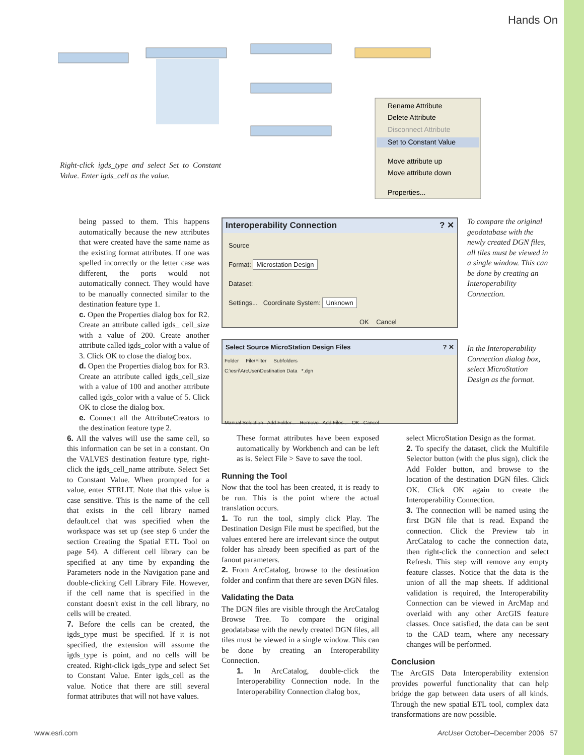Hands On
Rename Attribute
Delete Attribute
Disconnect Attribute
Set to Constant Value
Move attribute up
Move attribute down
Properties...
Right-click igds_type and select Set to Constant Value. Enter igds_cell as the value.
being passed to them. This happens automatically because the new attributes that were created have the same name as the existing format attributes. If one was spelled incorrectly or the letter case was different, the ports would not automatically connect. They would have to be manually connected similar to the destination feature type 1.
c. Open the Properties dialog box for R2. Create an attribute called igds_ cell_size with a value of 200. Create another attribute called igds_color with a value of 3. Click OK to close the dialog box.
d. Open the Properties dialog box for R3. Create an attribute called igds_cell_size with a value of 100 and another attribute called igds_color with a value of 5. Click OK to close the dialog box.
e. Connect all the AttributeCreators to the destination feature type 2.
6. All the valves will use the same cell, so this information can be set in a constant. On the VALVES destination feature type, right-click the igds_cell_name attribute. Select Set to Constant Value. When prompted for a value, enter STRLIT. Note that this value is case sensitive. This is the name of the cell that exists in the cell library named default.cel that was specified when the workspace was set up (see step 6 under the section Creating the Spatial ETL Tool on page 54). A different cell library can be specified at any time by expanding the Parameters node in the Navigation pane and double-clicking Cell Library File. However, if the cell name that is specified in the constant doesn't exist in the cell library, no cells will be created.
7. Before the cells can be created, the igds_type must be specified. If it is not specified, the extension will assume the igds_type is point, and no cells will be created. Right-click igds_type and select Set to Constant Value. Enter igds_cell as the value. Notice that there are still several format attributes that will not have values.
Interoperability Connection ? ✕
Source
Format: Microstation Design
Dataset:
Settings... Coordinate System: Unknown
OK Cancel
To compare the original geodatabase with the newly created DGN files, all tiles must be viewed in a single window. This can be done by creating an Interoperability Connection.
Select Source MicroStation Design Files ? ✕
Folder File/Filter Subfolders
C:\esri\ArcUser\Destination Data *.dgn
Manual Selection Add Folder... Remove Add Files... OK Cancel
In the Interoperability Connection dialog box, select MicroStation Design as the format.
These format attributes have been exposed automatically by Workbench and can be left as is. Select File > Save to save the tool.
Running the Tool
Now that the tool has been created, it is ready to be run. This is the point where the actual translation occurs.
1. To run the tool, simply click Play. The Destination Design File must be specified, but the values entered here are irrelevant since the output folder has already been specified as part of the fanout parameters.
2. From ArcCatalog, browse to the destination folder and confirm that there are seven DGN files.
Validating the Data
The DGN files are visible through the ArcCatalog Browse Tree. To compare the original geodatabase with the newly created DGN files, all tiles must be viewed in a single window. This can be done by creating an Interoperability Connection.
1. In ArcCatalog, double-click the Interoperability Connection node. In the Interoperability Connection dialog box,
select MicroStation Design as the format.
2. To specify the dataset, click the Multifile Selector button (with the plus sign), click the Add Folder button, and browse to the location of the destination DGN files. Click OK. Click OK again to create the Interoperability Connection.
3. The connection will be named using the first DGN file that is read. Expand the connection. Click the Preview tab in ArcCatalog to cache the connection data, then right-click the connection and select Refresh. This step will remove any empty feature classes. Notice that the data is the union of all the map sheets. If additional validation is required, the Interoperability Connection can be viewed in ArcMap and overlaid with any other ArcGIS feature classes. Once satisfied, the data can be sent to the CAD team, where any necessary changes will be performed.
Conclusion
The ArcGIS Data Interoperability extension provides powerful functionality that can help bridge the gap between data users of all kinds. Through the new spatial ETL tool, complex data transformations are now possible.
www.esri.com
ArcUser October–December 2006 57